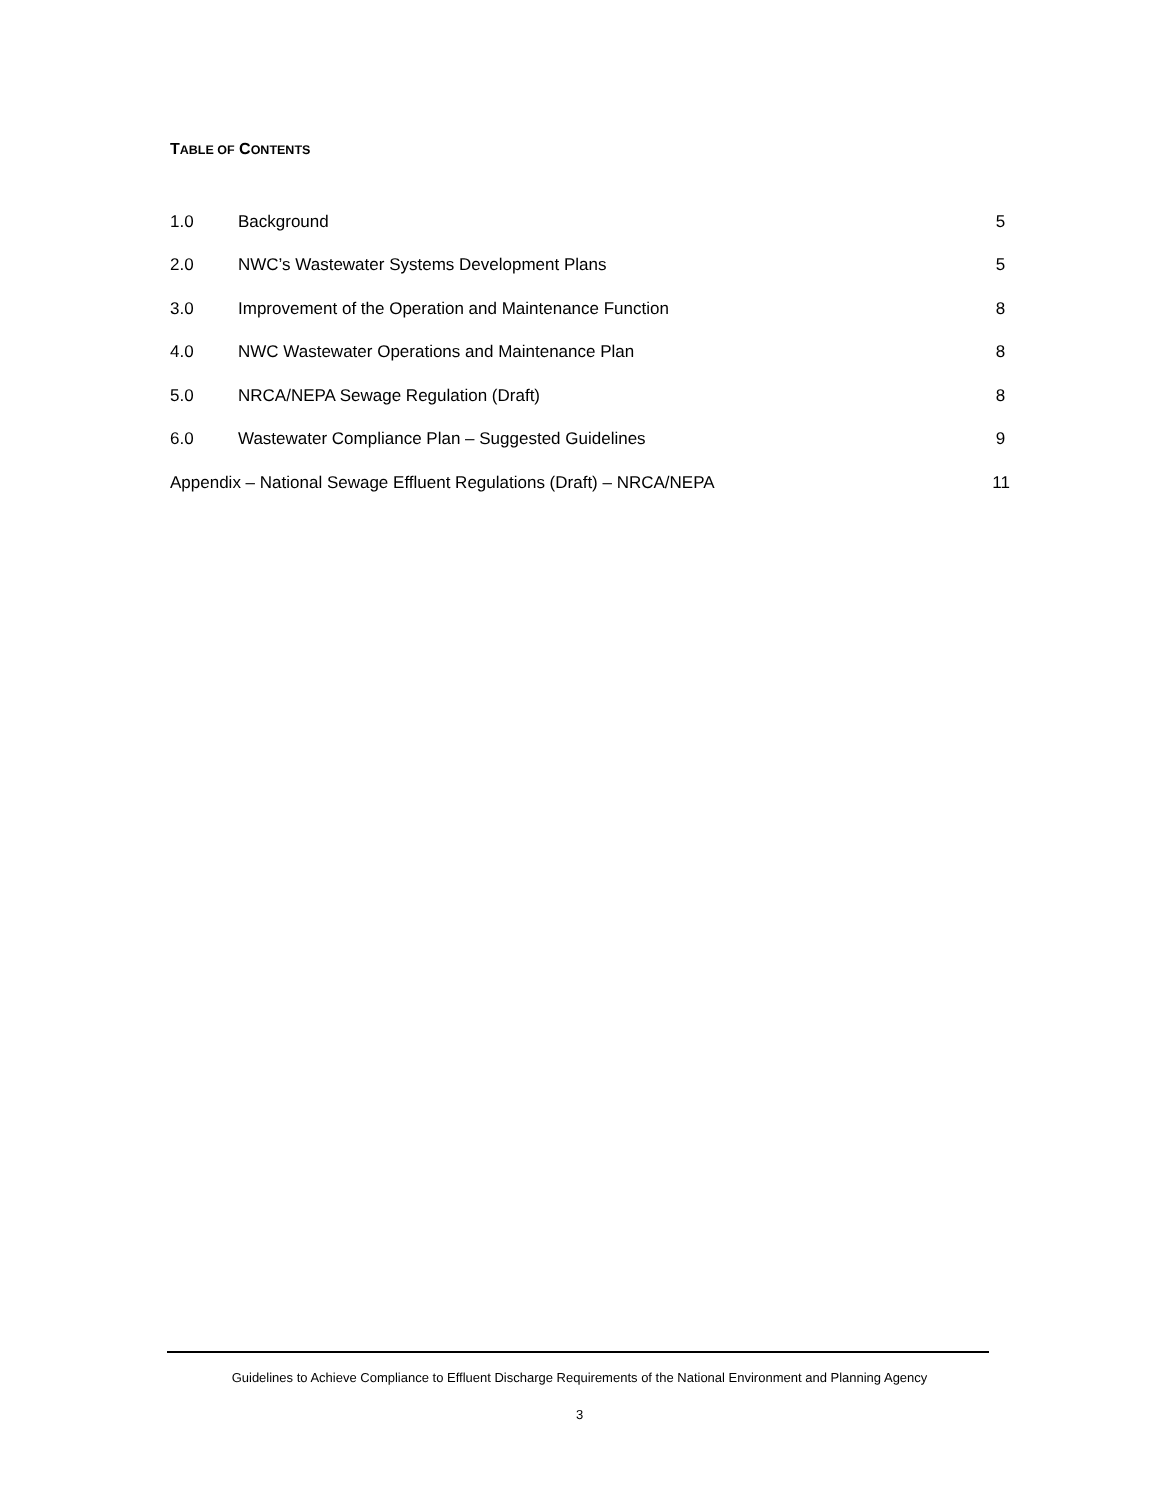TABLE OF CONTENTS
1.0 Background 5
2.0 NWC’s Wastewater Systems Development Plans 5
3.0 Improvement of the Operation and Maintenance Function 8
4.0 NWC Wastewater Operations and Maintenance Plan 8
5.0 NRCA/NEPA Sewage Regulation (Draft) 8
6.0 Wastewater Compliance Plan – Suggested Guidelines 9
Appendix – National Sewage Effluent Regulations (Draft) – NRCA/NEPA 11
Guidelines to Achieve Compliance to Effluent Discharge Requirements of the National Environment and Planning Agency
3